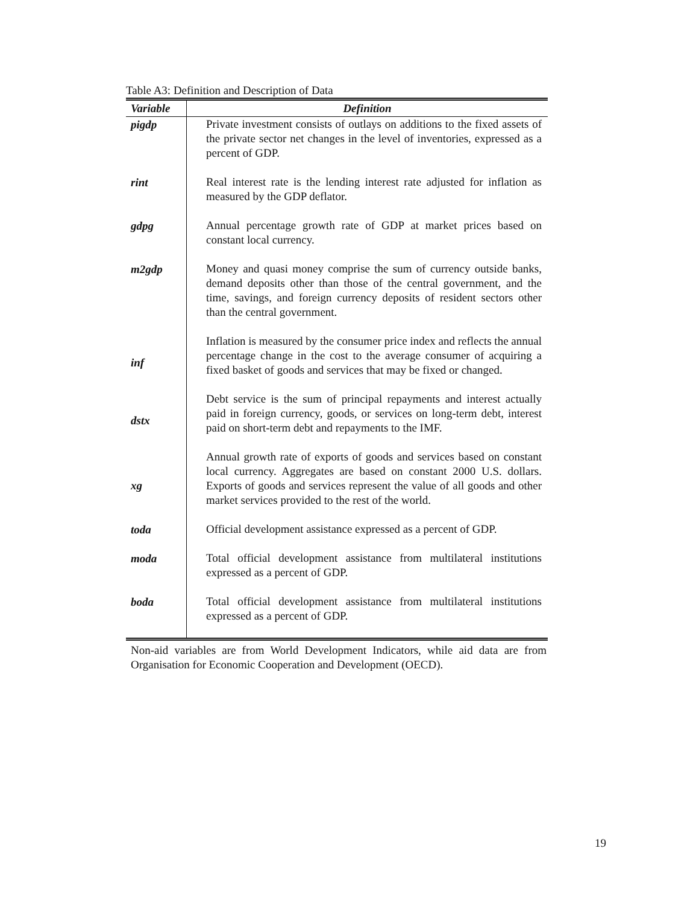Table A3: Definition and Description of Data
| Variable | Definition |
| --- | --- |
| pigdp | Private investment consists of outlays on additions to the fixed assets of the private sector net changes in the level of inventories, expressed as a percent of GDP. |
| rint | Real interest rate is the lending interest rate adjusted for inflation as measured by the GDP deflator. |
| gdpg | Annual percentage growth rate of GDP at market prices based on constant local currency. |
| m2gdp | Money and quasi money comprise the sum of currency outside banks, demand deposits other than those of the central government, and the time, savings, and foreign currency deposits of resident sectors other than the central government. |
| inf | Inflation is measured by the consumer price index and reflects the annual percentage change in the cost to the average consumer of acquiring a fixed basket of goods and services that may be fixed or changed. |
| dstx | Debt service is the sum of principal repayments and interest actually paid in foreign currency, goods, or services on long-term debt, interest paid on short-term debt and repayments to the IMF. |
| xg | Annual growth rate of exports of goods and services based on constant local currency. Aggregates are based on constant 2000 U.S. dollars. Exports of goods and services represent the value of all goods and other market services provided to the rest of the world. |
| toda | Official development assistance expressed as a percent of GDP. |
| moda | Total official development assistance from multilateral institutions expressed as a percent of GDP. |
| boda | Total official development assistance from multilateral institutions expressed as a percent of GDP. |
Non-aid variables are from World Development Indicators, while aid data are from Organisation for Economic Cooperation and Development (OECD).
19